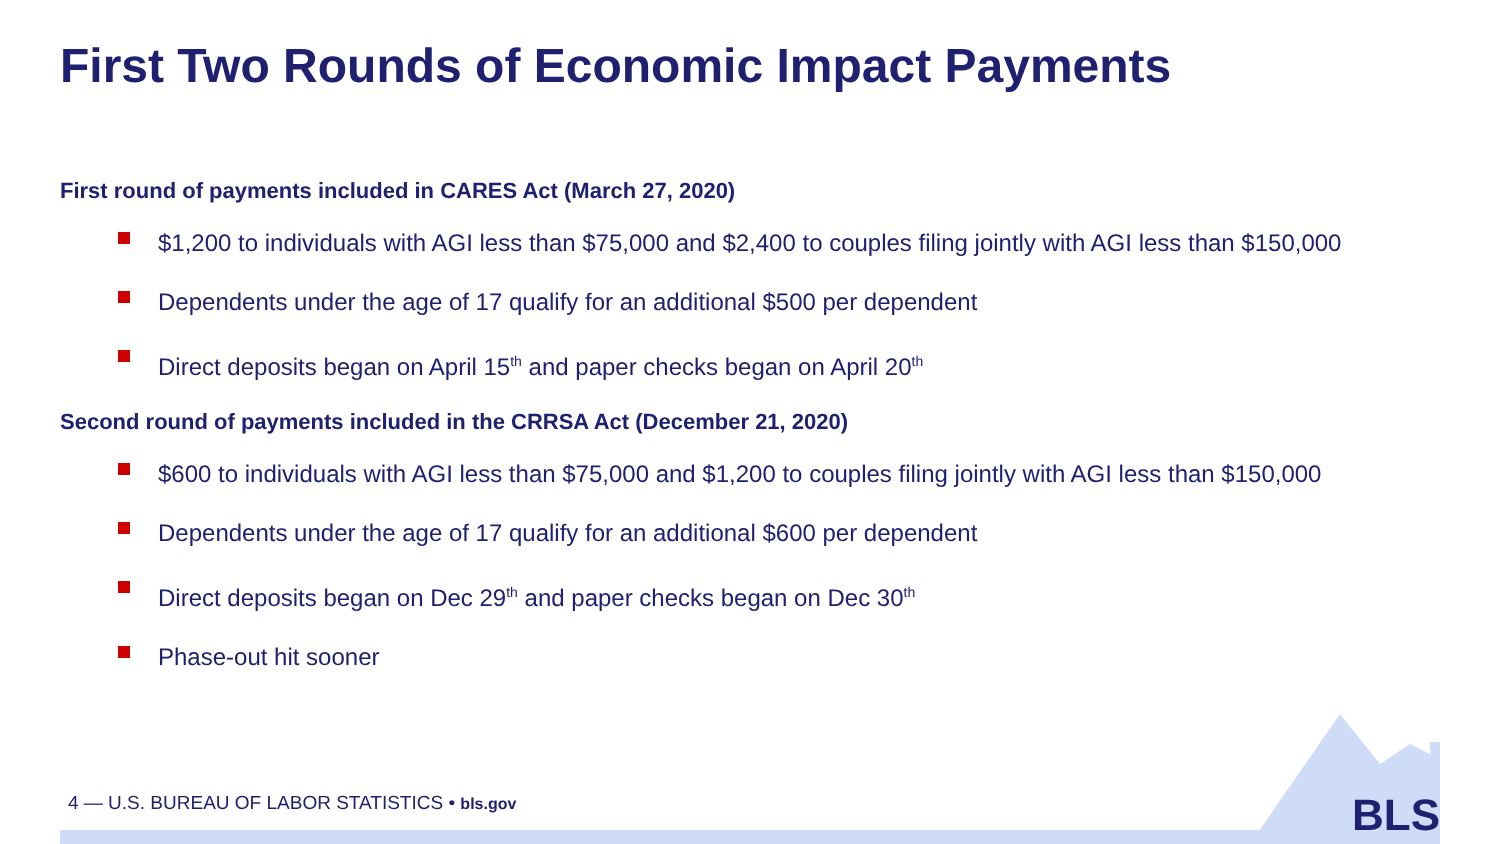First Two Rounds of Economic Impact Payments
First round of payments included in CARES Act (March 27, 2020)
$1,200 to individuals with AGI less than $75,000 and $2,400 to couples filing jointly with AGI less than $150,000
Dependents under the age of 17 qualify for an additional $500 per dependent
Direct deposits began on April 15<sup>th</sup> and paper checks began on April 20<sup>th</sup>
Second round of payments included in the CRRSA Act (December 21, 2020)
$600 to individuals with AGI less than $75,000 and $1,200 to couples filing jointly with AGI less than $150,000
Dependents under the age of 17 qualify for an additional $600 per dependent
Direct deposits began on Dec 29<sup>th</sup> and paper checks began on Dec 30<sup>th</sup>
Phase-out hit sooner
4 — U.S. BUREAU OF LABOR STATISTICS • bls.gov
BLS